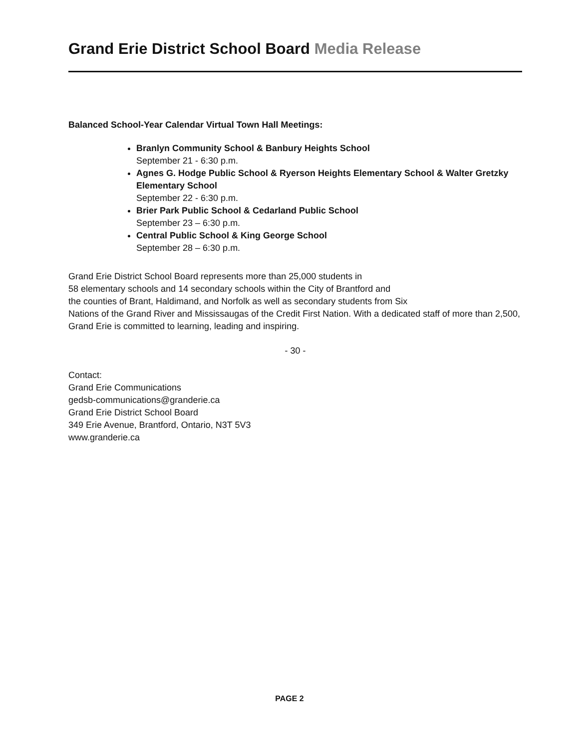Grand Erie District School Board Media Release
Balanced School-Year Calendar Virtual Town Hall Meetings:
Branlyn Community School & Banbury Heights School
September 21 - 6:30 p.m.
Agnes G. Hodge Public School & Ryerson Heights Elementary School & Walter Gretzky Elementary School
September 22 - 6:30 p.m.
Brier Park Public School & Cedarland Public School
September 23 – 6:30 p.m.
Central Public School & King George School
September 28 – 6:30 p.m.
Grand Erie District School Board represents more than 25,000 students in
58 elementary schools and 14 secondary schools within the City of Brantford and
the counties of Brant, Haldimand, and Norfolk as well as secondary students from Six
Nations of the Grand River and Mississaugas of the Credit First Nation. With a dedicated staff of more than 2,500, Grand Erie is committed to learning, leading and inspiring.
- 30 -
Contact:
Grand Erie Communications
gedsb-communications@granderie.ca
Grand Erie District School Board
349 Erie Avenue, Brantford, Ontario, N3T 5V3
www.granderie.ca
PAGE 2